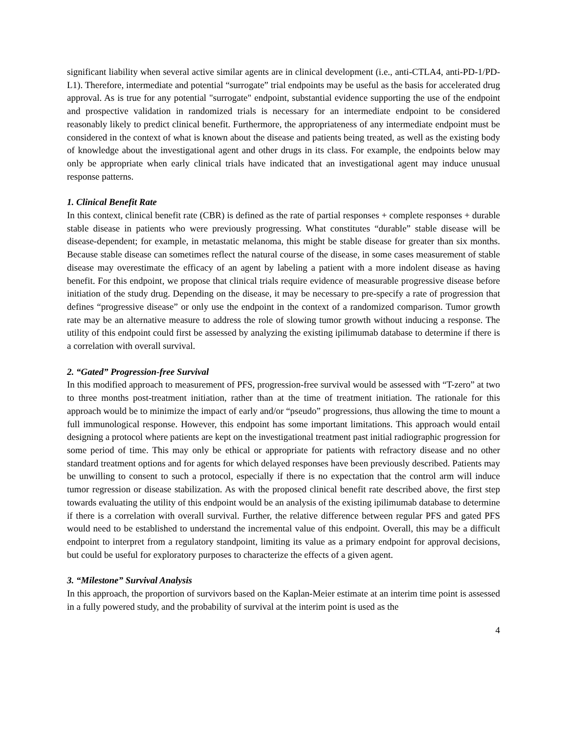significant liability when several active similar agents are in clinical development (i.e., anti-CTLA4, anti-PD-1/PD-L1). Therefore, intermediate and potential “surrogate” trial endpoints may be useful as the basis for accelerated drug approval. As is true for any potential "surrogate" endpoint, substantial evidence supporting the use of the endpoint and prospective validation in randomized trials is necessary for an intermediate endpoint to be considered reasonably likely to predict clinical benefit. Furthermore, the appropriateness of any intermediate endpoint must be considered in the context of what is known about the disease and patients being treated, as well as the existing body of knowledge about the investigational agent and other drugs in its class. For example, the endpoints below may only be appropriate when early clinical trials have indicated that an investigational agent may induce unusual response patterns.
1. Clinical Benefit Rate
In this context, clinical benefit rate (CBR) is defined as the rate of partial responses + complete responses + durable stable disease in patients who were previously progressing. What constitutes “durable” stable disease will be disease-dependent; for example, in metastatic melanoma, this might be stable disease for greater than six months. Because stable disease can sometimes reflect the natural course of the disease, in some cases measurement of stable disease may overestimate the efficacy of an agent by labeling a patient with a more indolent disease as having benefit. For this endpoint, we propose that clinical trials require evidence of measurable progressive disease before initiation of the study drug. Depending on the disease, it may be necessary to pre-specify a rate of progression that defines “progressive disease” or only use the endpoint in the context of a randomized comparison. Tumor growth rate may be an alternative measure to address the role of slowing tumor growth without inducing a response. The utility of this endpoint could first be assessed by analyzing the existing ipilimumab database to determine if there is a correlation with overall survival.
2. “Gated” Progression-free Survival
In this modified approach to measurement of PFS, progression-free survival would be assessed with “T-zero” at two to three months post-treatment initiation, rather than at the time of treatment initiation. The rationale for this approach would be to minimize the impact of early and/or “pseudo” progressions, thus allowing the time to mount a full immunological response. However, this endpoint has some important limitations. This approach would entail designing a protocol where patients are kept on the investigational treatment past initial radiographic progression for some period of time. This may only be ethical or appropriate for patients with refractory disease and no other standard treatment options and for agents for which delayed responses have been previously described. Patients may be unwilling to consent to such a protocol, especially if there is no expectation that the control arm will induce tumor regression or disease stabilization. As with the proposed clinical benefit rate described above, the first step towards evaluating the utility of this endpoint would be an analysis of the existing ipilimumab database to determine if there is a correlation with overall survival. Further, the relative difference between regular PFS and gated PFS would need to be established to understand the incremental value of this endpoint. Overall, this may be a difficult endpoint to interpret from a regulatory standpoint, limiting its value as a primary endpoint for approval decisions, but could be useful for exploratory purposes to characterize the effects of a given agent.
3. “Milestone” Survival Analysis
In this approach, the proportion of survivors based on the Kaplan-Meier estimate at an interim time point is assessed in a fully powered study, and the probability of survival at the interim point is used as the
4